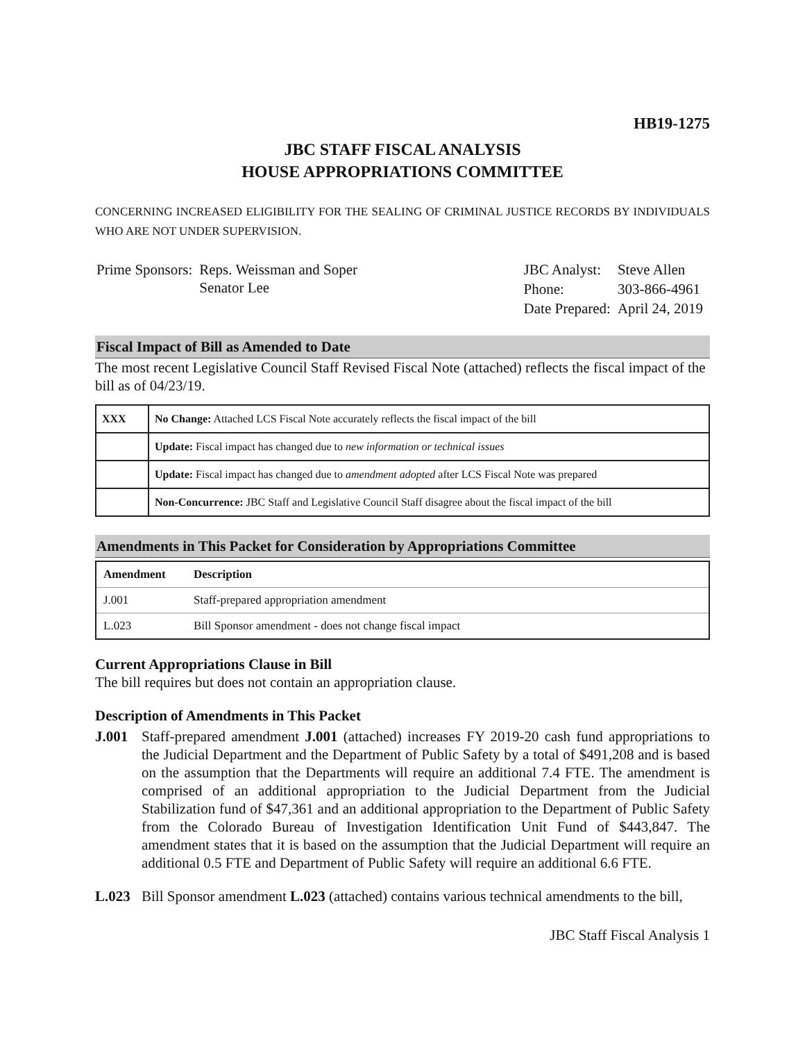HB19-1275
JBC STAFF FISCAL ANALYSIS
HOUSE APPROPRIATIONS COMMITTEE
CONCERNING INCREASED ELIGIBILITY FOR THE SEALING OF CRIMINAL JUSTICE RECORDS BY INDIVIDUALS WHO ARE NOT UNDER SUPERVISION.
| Prime Sponsors: | Reps. Weissman and Soper Senator Lee |
| JBC Analyst: | Steve Allen |
| Phone: | 303-866-4961 |
| Date Prepared: | April 24, 2019 |
Fiscal Impact of Bill as Amended to Date
The most recent Legislative Council Staff Revised Fiscal Note (attached) reflects the fiscal impact of the bill as of 04/23/19.
| XXX | No Change: Attached LCS Fiscal Note accurately reflects the fiscal impact of the bill |
| | Update: Fiscal impact has changed due to new information or technical issues |
| | Update: Fiscal impact has changed due to amendment adopted after LCS Fiscal Note was prepared |
| | Non-Concurrence: JBC Staff and Legislative Council Staff disagree about the fiscal impact of the bill |
Amendments in This Packet for Consideration by Appropriations Committee
| Amendment | Description |
| --- | --- |
| J.001 | Staff-prepared appropriation amendment |
| L.023 | Bill Sponsor amendment - does not change fiscal impact |
Current Appropriations Clause in Bill
The bill requires but does not contain an appropriation clause.
Description of Amendments in This Packet
J.001 Staff-prepared amendment J.001 (attached) increases FY 2019-20 cash fund appropriations to the Judicial Department and the Department of Public Safety by a total of $491,208 and is based on the assumption that the Departments will require an additional 7.4 FTE. The amendment is comprised of an additional appropriation to the Judicial Department from the Judicial Stabilization fund of $47,361 and an additional appropriation to the Department of Public Safety from the Colorado Bureau of Investigation Identification Unit Fund of $443,847. The amendment states that it is based on the assumption that the Judicial Department will require an additional 0.5 FTE and Department of Public Safety will require an additional 6.6 FTE.
L.023 Bill Sponsor amendment L.023 (attached) contains various technical amendments to the bill,
JBC Staff Fiscal Analysis 1